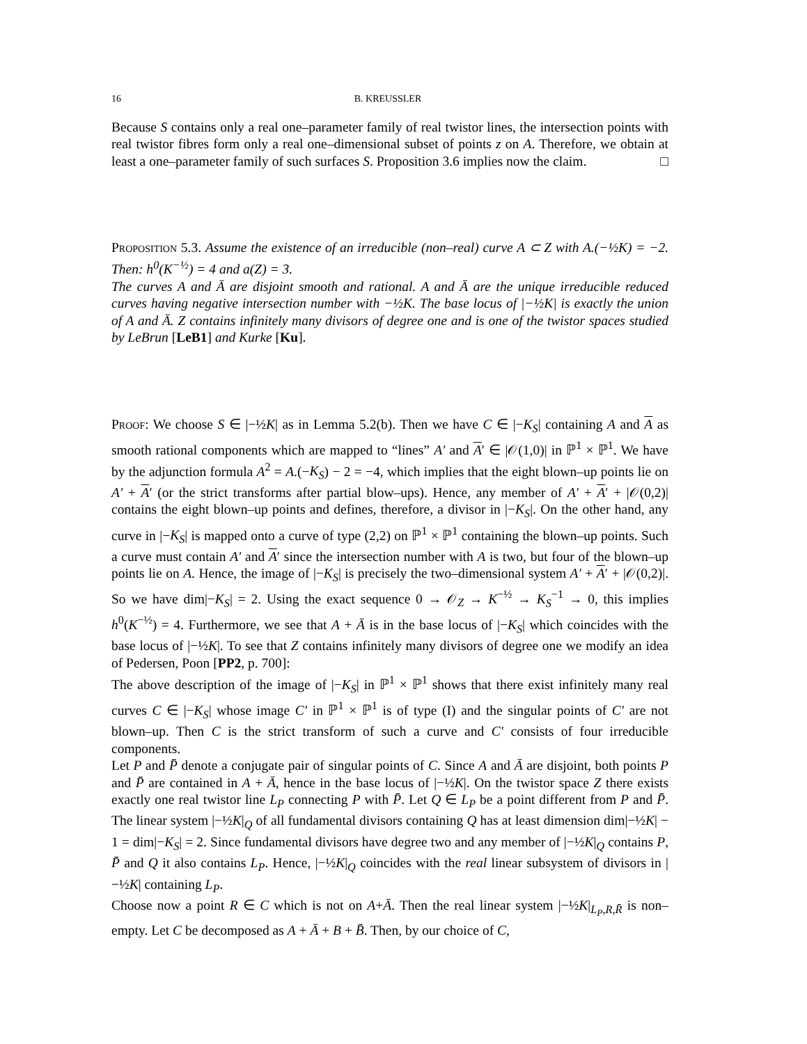16 B. KREUSSLER
Because S contains only a real one–parameter family of real twistor lines, the intersection points with real twistor fibres form only a real one–dimensional subset of points z on A. Therefore, we obtain at least a one–parameter family of such surfaces S. Proposition 3.6 implies now the claim. □
Proposition 5.3. Assume the existence of an irreducible (non–real) curve A ⊂ Z with A.(−½K) = −2. Then: h<sup>0</sup>(K<sup>−½</sup>) = 4 and a(Z) = 3.
The curves A and Ā are disjoint smooth and rational. A and Ā are the unique irreducible reduced curves having negative intersection number with −½K. The base locus of |−½K| is exactly the union of A and Ā. Z contains infinitely many divisors of degree one and is one of the twistor spaces studied by LeBrun [LeB1] and Kurke [Ku].
Proof: We choose S ∈ |−½K| as in Lemma 5.2(b). Then we have C ∈ |−K<sub>S</sub>| containing A and A as smooth rational components which are mapped to “lines” A′ and A′ ∈ |𝒪(1,0)| in ℙ<sup>1</sup> × ℙ<sup>1</sup>. We have by the adjunction formula A<sup>2</sup> = A.(−K<sub>S</sub>) − 2 = −4, which implies that the eight blown–up points lie on A′ + A′ (or the strict transforms after partial blow–ups). Hence, any member of A′ + A′ + |𝒪(0,2)| contains the eight blown–up points and defines, therefore, a divisor in |−K<sub>S</sub>|. On the other hand, any curve in |−K<sub>S</sub>| is mapped onto a curve of type (2,2) on ℙ<sup>1</sup> × ℙ<sup>1</sup> containing the blown–up points. Such a curve must contain A′ and A′ since the intersection number with A is two, but four of the blown–up points lie on A. Hence, the image of |−K<sub>S</sub>| is precisely the two–dimensional system A′ + A′ + |𝒪(0,2)|. So we have dim|−K<sub>S</sub>| = 2. Using the exact sequence 0 → 𝒪<sub>Z</sub> → K<sup>−½</sup> → K<sub>S</sub><sup>−1</sup> → 0, this implies h<sup>0</sup>(K<sup>−½</sup>) = 4. Furthermore, we see that A + Ā is in the base locus of |−K<sub>S</sub>| which coincides with the base locus of |−½K|. To see that Z contains infinitely many divisors of degree one we modify an idea of Pedersen, Poon [PP2, p. 700]:
The above description of the image of |−K<sub>S</sub>| in ℙ<sup>1</sup> × ℙ<sup>1</sup> shows that there exist infinitely many real curves C ∈ |−K<sub>S</sub>| whose image C′ in ℙ<sup>1</sup> × ℙ<sup>1</sup> is of type (I) and the singular points of C′ are not blown–up. Then C is the strict transform of such a curve and C′ consists of four irreducible components.
Let P and P̄ denote a conjugate pair of singular points of C. Since A and Ā are disjoint, both points P and P̄ are contained in A + Ā, hence in the base locus of |−½K|. On the twistor space Z there exists exactly one real twistor line L<sub>P</sub> connecting P with P̄. Let Q ∈ L<sub>P</sub> be a point different from P and P̄. The linear system |−½K|<sub>Q</sub> of all fundamental divisors containing Q has at least dimension dim|−½K| − 1 = dim|−K<sub>S</sub>| = 2. Since fundamental divisors have degree two and any member of |−½K|<sub>Q</sub> contains P, P̄ and Q it also contains L<sub>P</sub>. Hence, |−½K|<sub>Q</sub> coincides with the real linear subsystem of divisors in |−½K| containing L<sub>P</sub>.
Choose now a point R ∈ C which is not on A+Ā. Then the real linear system |−½K|<sub>L<sub>P</sub>,R,R̄</sub> is non–empty. Let C be decomposed as A + Ā + B + B̄. Then, by our choice of C,